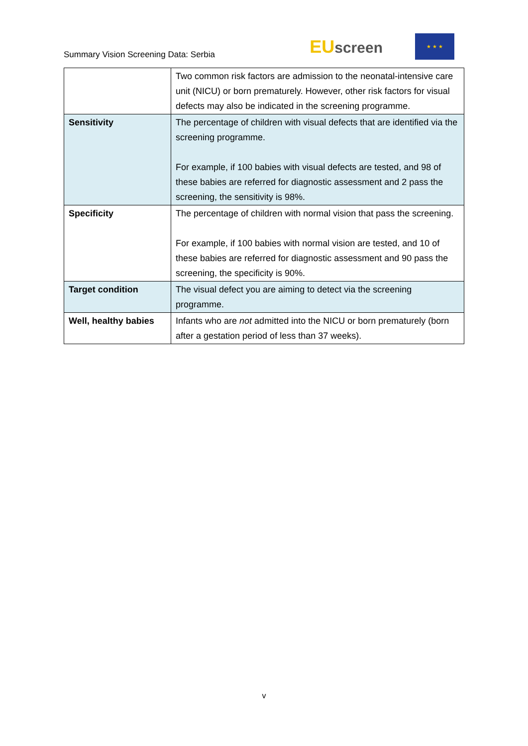Summary Vision Screening Data: Serbia
EUscreen
★ ★ ★
| | Two common risk factors are admission to the neonatal-intensive care unit (NICU) or born prematurely. However, other risk factors for visual defects may also be indicated in the screening programme. |
| Sensitivity | The percentage of children with visual defects that are identified via the screening programme. For example, if 100 babies with visual defects are tested, and 98 of these babies are referred for diagnostic assessment and 2 pass the screening, the sensitivity is 98%. |
| Specificity | The percentage of children with normal vision that pass the screening. For example, if 100 babies with normal vision are tested, and 10 of these babies are referred for diagnostic assessment and 90 pass the screening, the specificity is 90%. |
| Target condition | The visual defect you are aiming to detect via the screening programme. |
| Well, healthy babies | Infants who are not admitted into the NICU or born prematurely (born after a gestation period of less than 37 weeks). |
v